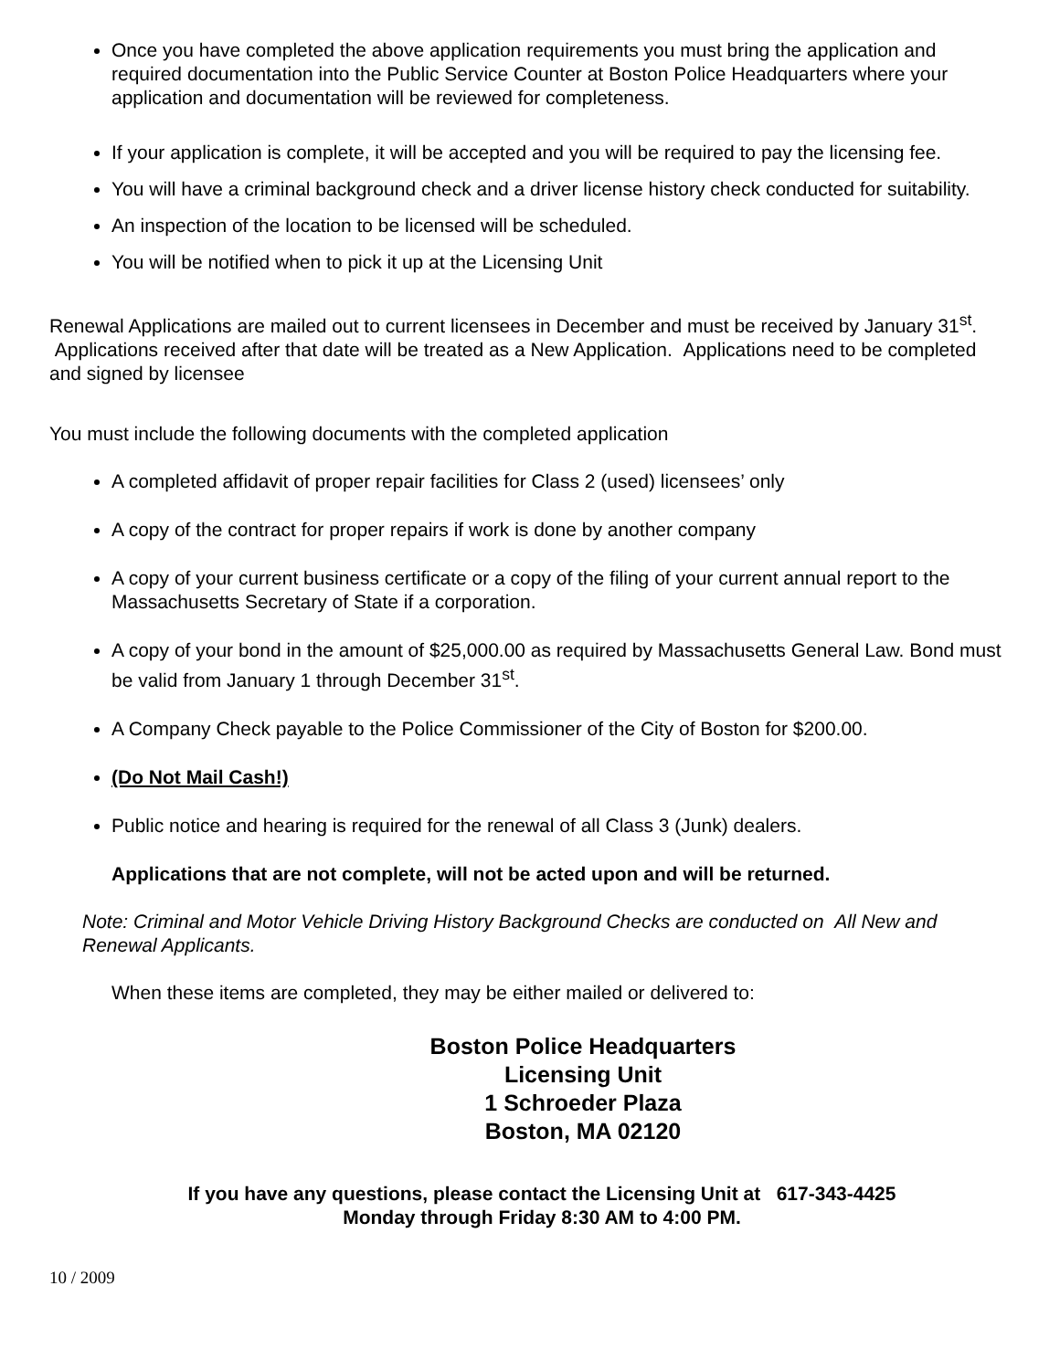Once you have completed the above application requirements you must bring the application and required documentation into the Public Service Counter at Boston Police Headquarters where your application and documentation will be reviewed for completeness.
If your application is complete, it will be accepted and you will be required to pay the licensing fee.
You will have a criminal background check and a driver license history check conducted for suitability.
An inspection of the location to be licensed will be scheduled.
You will be notified when to pick it up at the Licensing Unit
Renewal Applications are mailed out to current licensees in December and must be received by January 31<sup>st</sup>. Applications received after that date will be treated as a New Application. Applications need to be completed and signed by licensee
You must include the following documents with the completed application
A completed affidavit of proper repair facilities for Class 2 (used) licensees’ only
A copy of the contract for proper repairs if work is done by another company
A copy of your current business certificate or a copy of the filing of your current annual report to the Massachusetts Secretary of State if a corporation.
A copy of your bond in the amount of $25,000.00 as required by Massachusetts General Law. Bond must be valid from January 1 through December 31<sup>st</sup>.
A Company Check payable to the Police Commissioner of the City of Boston for $200.00.
(Do Not Mail Cash!)
Public notice and hearing is required for the renewal of all Class 3 (Junk) dealers.
Applications that are not complete, will not be acted upon and will be returned.
Note: Criminal and Motor Vehicle Driving History Background Checks are conducted on All New and Renewal Applicants.
When these items are completed, they may be either mailed or delivered to:
Boston Police Headquarters
Licensing Unit
1 Schroeder Plaza
Boston, MA 02120
If you have any questions, please contact the Licensing Unit at 617-343-4425
Monday through Friday 8:30 AM to 4:00 PM.
10 / 2009